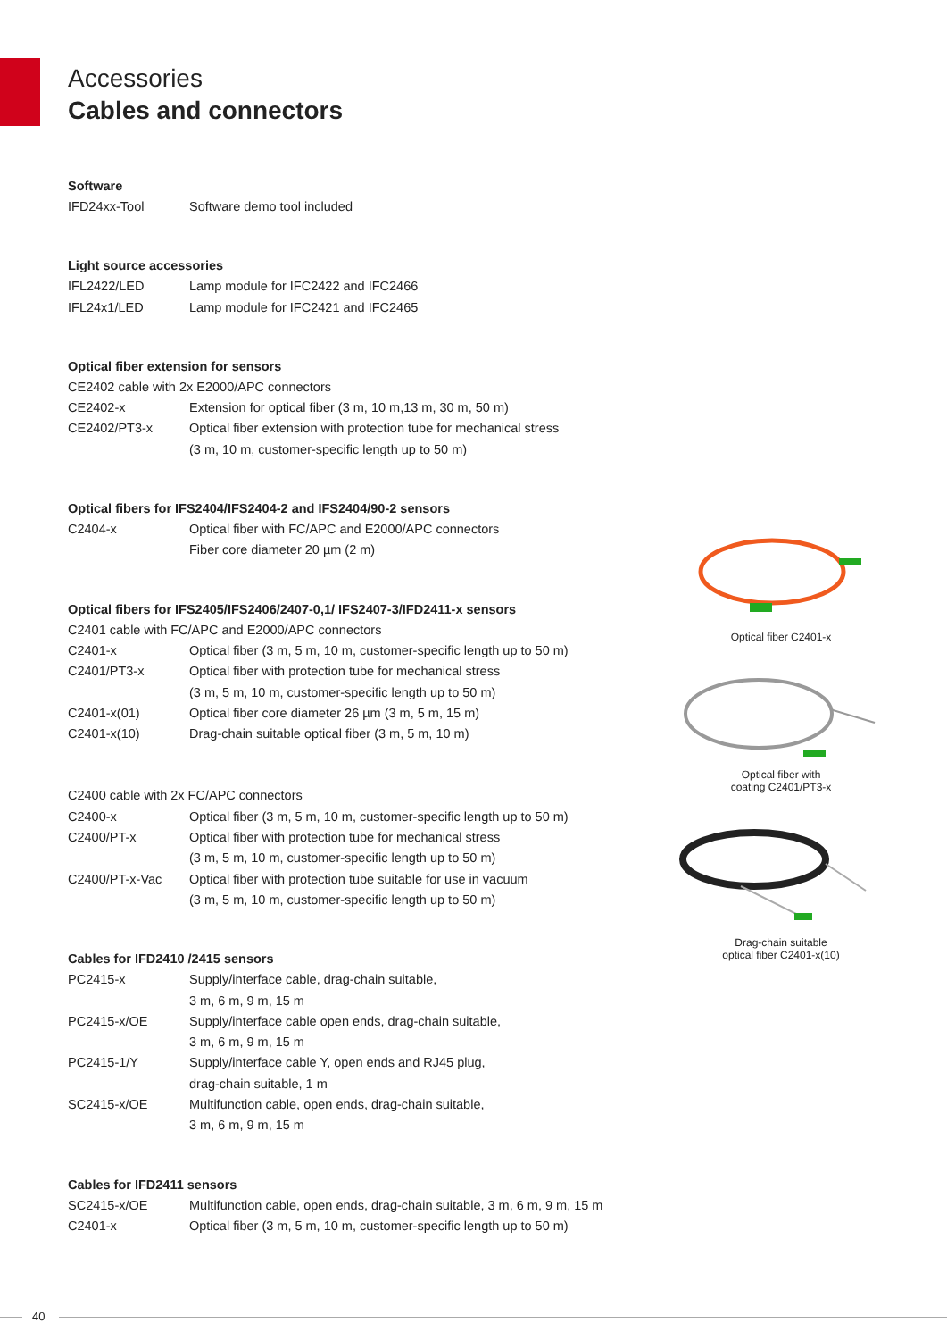Accessories
Cables and connectors
Software
| IFD24xx-Tool | Software demo tool included |
Light source accessories
| IFL2422/LED | Lamp module for IFC2422 and IFC2466 |
| IFL24x1/LED | Lamp module for IFC2421 and IFC2465 |
Optical fiber extension for sensors
| CE2402 cable with 2x E2000/APC connectors | |
| CE2402-x | Extension for optical fiber (3 m, 10 m,13 m, 30 m, 50 m) |
| CE2402/PT3-x | Optical fiber extension with protection tube for mechanical stress (3 m, 10 m, customer-specific length up to 50 m) |
Optical fibers for IFS2404/IFS2404-2 and IFS2404/90-2 sensors
| C2404-x | Optical fiber with FC/APC and E2000/APC connectors Fiber core diameter 20 µm (2 m) |
Optical fibers for IFS2405/IFS2406/2407-0,1/ IFS2407-3/IFD2411-x sensors
| C2401 cable with FC/APC and E2000/APC connectors | |
| C2401-x | Optical fiber (3 m, 5 m, 10 m, customer-specific length up to 50 m) |
| C2401/PT3-x | Optical fiber with protection tube for mechanical stress (3 m, 5 m, 10 m, customer-specific length up to 50 m) |
| C2401-x(01) | Optical fiber core diameter 26 µm (3 m, 5 m, 15 m) |
| C2401-x(10) | Drag-chain suitable optical fiber (3 m, 5 m, 10 m) |
| C2400 cable with 2x FC/APC connectors | |
| C2400-x | Optical fiber (3 m, 5 m, 10 m, customer-specific length up to 50 m) |
| C2400/PT-x | Optical fiber with protection tube for mechanical stress (3 m, 5 m, 10 m, customer-specific length up to 50 m) |
| C2400/PT-x-Vac | Optical fiber with protection tube suitable for use in vacuum (3 m, 5 m, 10 m, customer-specific length up to 50 m) |
Cables for IFD2410 /2415 sensors
| PC2415-x | Supply/interface cable, drag-chain suitable, 3 m, 6 m, 9 m, 15 m |
| PC2415-x/OE | Supply/interface cable open ends, drag-chain suitable, 3 m, 6 m, 9 m, 15 m |
| PC2415-1/Y | Supply/interface cable Y, open ends and RJ45 plug, drag-chain suitable, 1 m |
| SC2415-x/OE | Multifunction cable, open ends, drag-chain suitable, 3 m, 6 m, 9 m, 15 m |
Cables for IFD2411 sensors
| SC2415-x/OE | Multifunction cable, open ends, drag-chain suitable, 3 m, 6 m, 9 m, 15 m |
| C2401-x | Optical fiber (3 m, 5 m, 10 m, customer-specific length up to 50 m) |
Optical fiber C2401-x
Optical fiber with
coating C2401/PT3-x
Drag-chain suitable
optical fiber C2401-x(10)
40